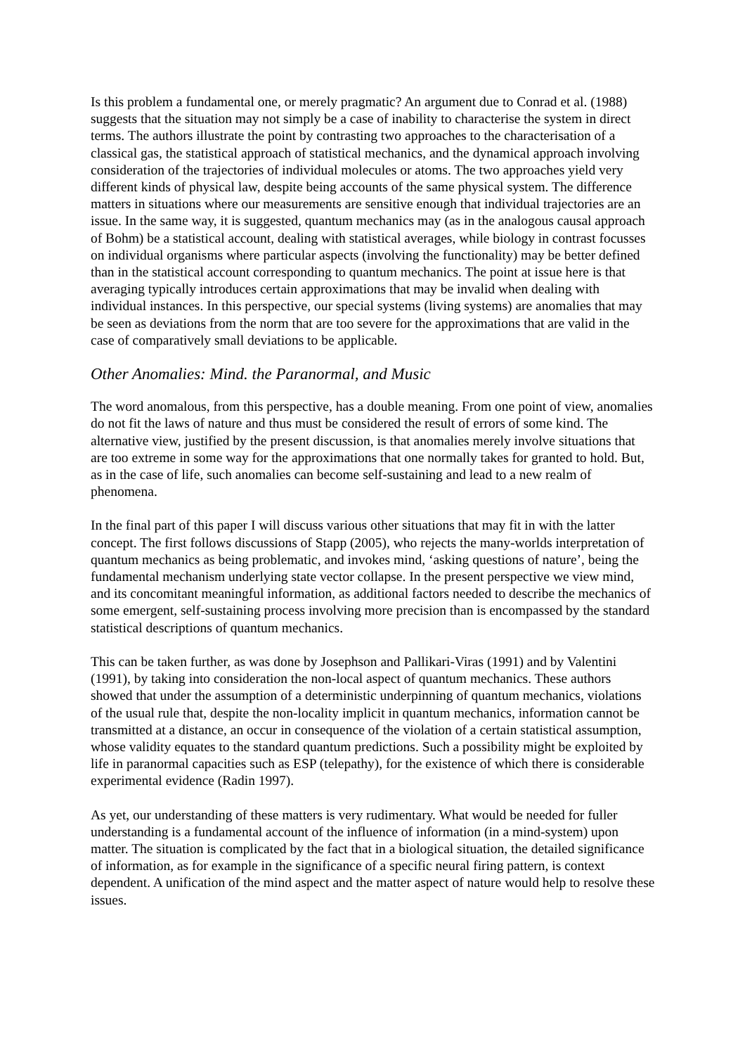Is this problem a fundamental one, or merely pragmatic? An argument due to Conrad et al. (1988) suggests that the situation may not simply be a case of inability to characterise the system in direct terms. The authors illustrate the point by contrasting two approaches to the characterisation of a classical gas, the statistical approach of statistical mechanics, and the dynamical approach involving consideration of the trajectories of individual molecules or atoms. The two approaches yield very different kinds of physical law, despite being accounts of the same physical system. The difference matters in situations where our measurements are sensitive enough that individual trajectories are an issue. In the same way, it is suggested, quantum mechanics may (as in the analogous causal approach of Bohm) be a statistical account, dealing with statistical averages, while biology in contrast focusses on individual organisms where particular aspects (involving the functionality) may be better defined than in the statistical account corresponding to quantum mechanics. The point at issue here is that averaging typically introduces certain approximations that may be invalid when dealing with individual instances. In this perspective, our special systems (living systems) are anomalies that may be seen as deviations from the norm that are too severe for the approximations that are valid in the case of comparatively small deviations to be applicable.
Other Anomalies: Mind. the Paranormal, and Music
The word anomalous, from this perspective, has a double meaning. From one point of view, anomalies do not fit the laws of nature and thus must be considered the result of errors of some kind. The alternative view, justified by the present discussion, is that anomalies merely involve situations that are too extreme in some way for the approximations that one normally takes for granted to hold. But, as in the case of life, such anomalies can become self-sustaining and lead to a new realm of phenomena.
In the final part of this paper I will discuss various other situations that may fit in with the latter concept. The first follows discussions of Stapp (2005), who rejects the many-worlds interpretation of quantum mechanics as being problematic, and invokes mind, ‘asking questions of nature’, being the fundamental mechanism underlying state vector collapse. In the present perspective we view mind, and its concomitant meaningful information, as additional factors needed to describe the mechanics of some emergent, self-sustaining process involving more precision than is encompassed by the standard statistical descriptions of quantum mechanics.
This can be taken further, as was done by Josephson and Pallikari-Viras (1991) and by Valentini (1991), by taking into consideration the non-local aspect of quantum mechanics. These authors showed that under the assumption of a deterministic underpinning of quantum mechanics, violations of the usual rule that, despite the non-locality implicit in quantum mechanics, information cannot be transmitted at a distance, an occur in consequence of the violation of a certain statistical assumption, whose validity equates to the standard quantum predictions. Such a possibility might be exploited by life in paranormal capacities such as ESP (telepathy), for the existence of which there is considerable experimental evidence (Radin 1997).
As yet, our understanding of these matters is very rudimentary. What would be needed for fuller understanding is a fundamental account of the influence of information (in a mind-system) upon matter. The situation is complicated by the fact that in a biological situation, the detailed significance of information, as for example in the significance of a specific neural firing pattern, is context dependent. A unification of the mind aspect and the matter aspect of nature would help to resolve these issues.